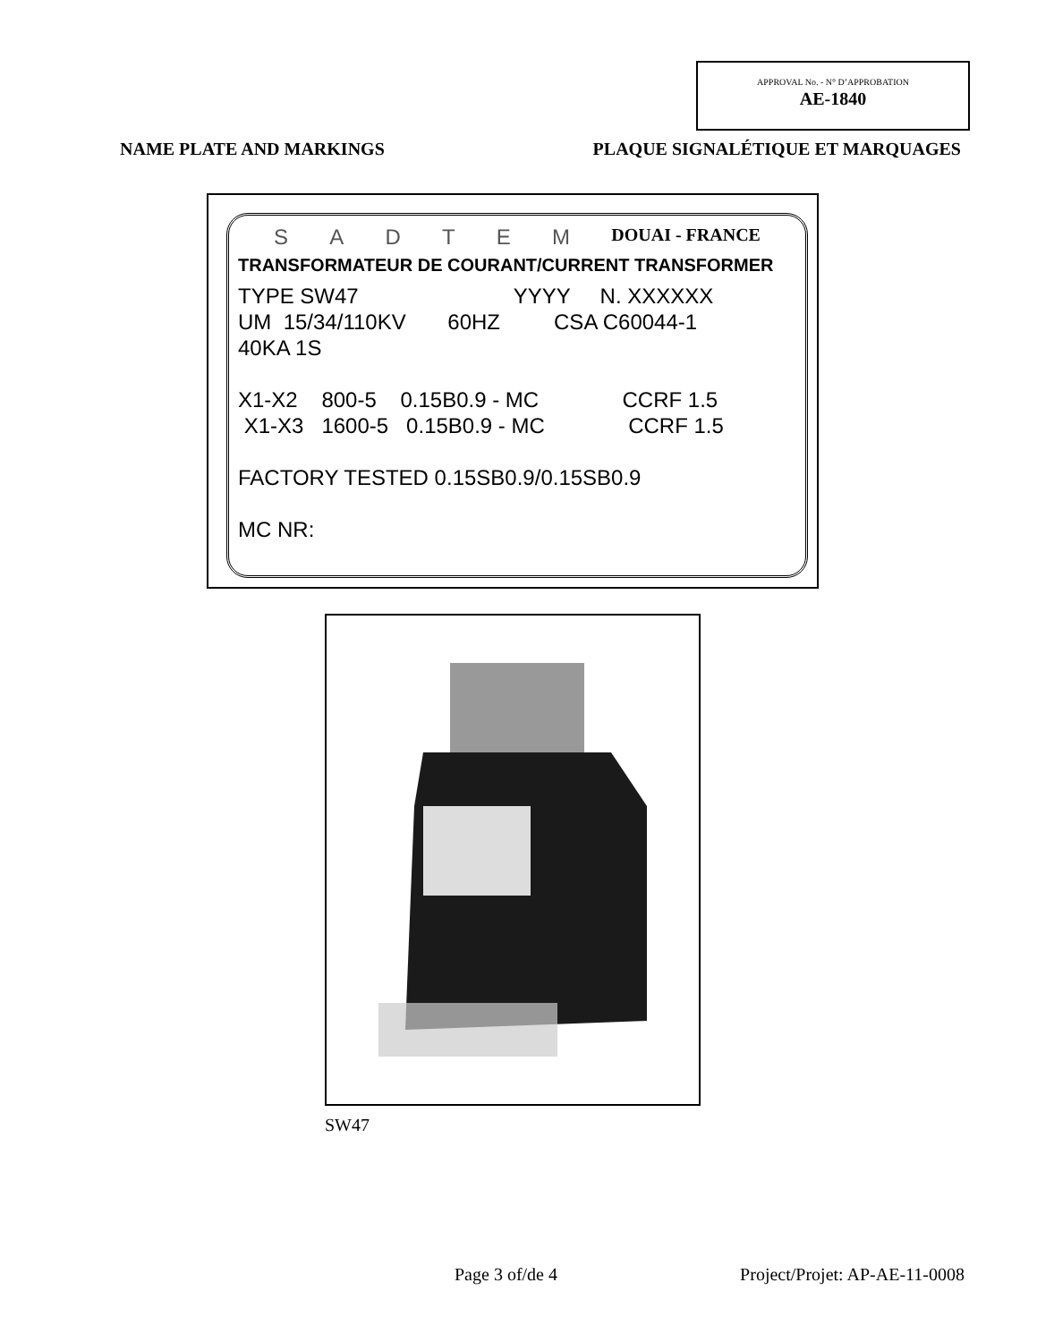APPROVAL No. - N° D’APPROBATION
AE-1840
NAME PLATE AND MARKINGS PLAQUE SIGNALÉTIQUE ET MARQUAGES
SADTEM DOUAI - FRANCE
TRANSFORMATEUR DE COURANT/CURRENT TRANSFORMER
TYPE SW47 YYYY N. XXXXXX UM 15/34/110KV 60HZ CSA C60044-1 40KA 1S X1-X2 800-5 0.15B0.9 - MC CCRF 1.5 X1-X3 1600-5 0.15B0.9 - MC CCRF 1.5 FACTORY TESTED 0.15SB0.9/0.15SB0.9 MC NR:
SW47
Page 3 of/de 4 Project/Projet: AP-AE-11-0008